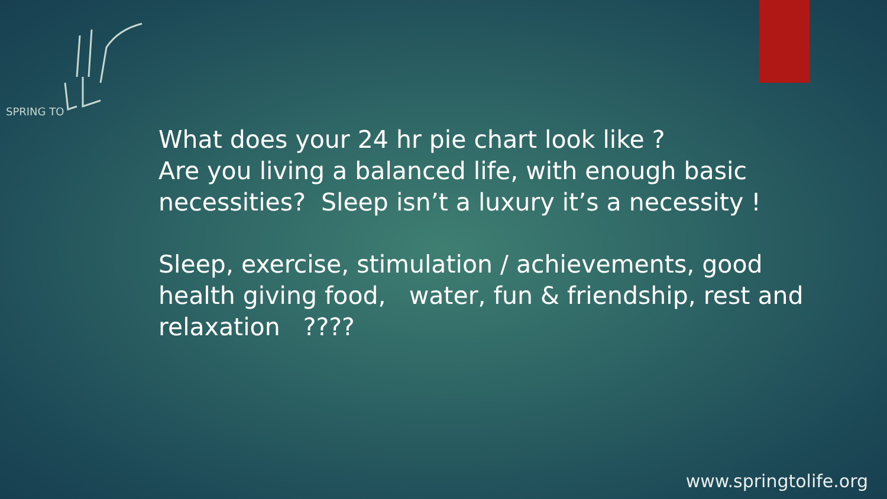SPRING TO
What does your 24 hr pie chart look like ?
Are you living a balanced life, with enough basic necessities? Sleep isn’t a luxury it’s a necessity !
Sleep, exercise, stimulation / achievements, good health giving food, water, fun & friendship, rest and relaxation ????
www.springtolife.org